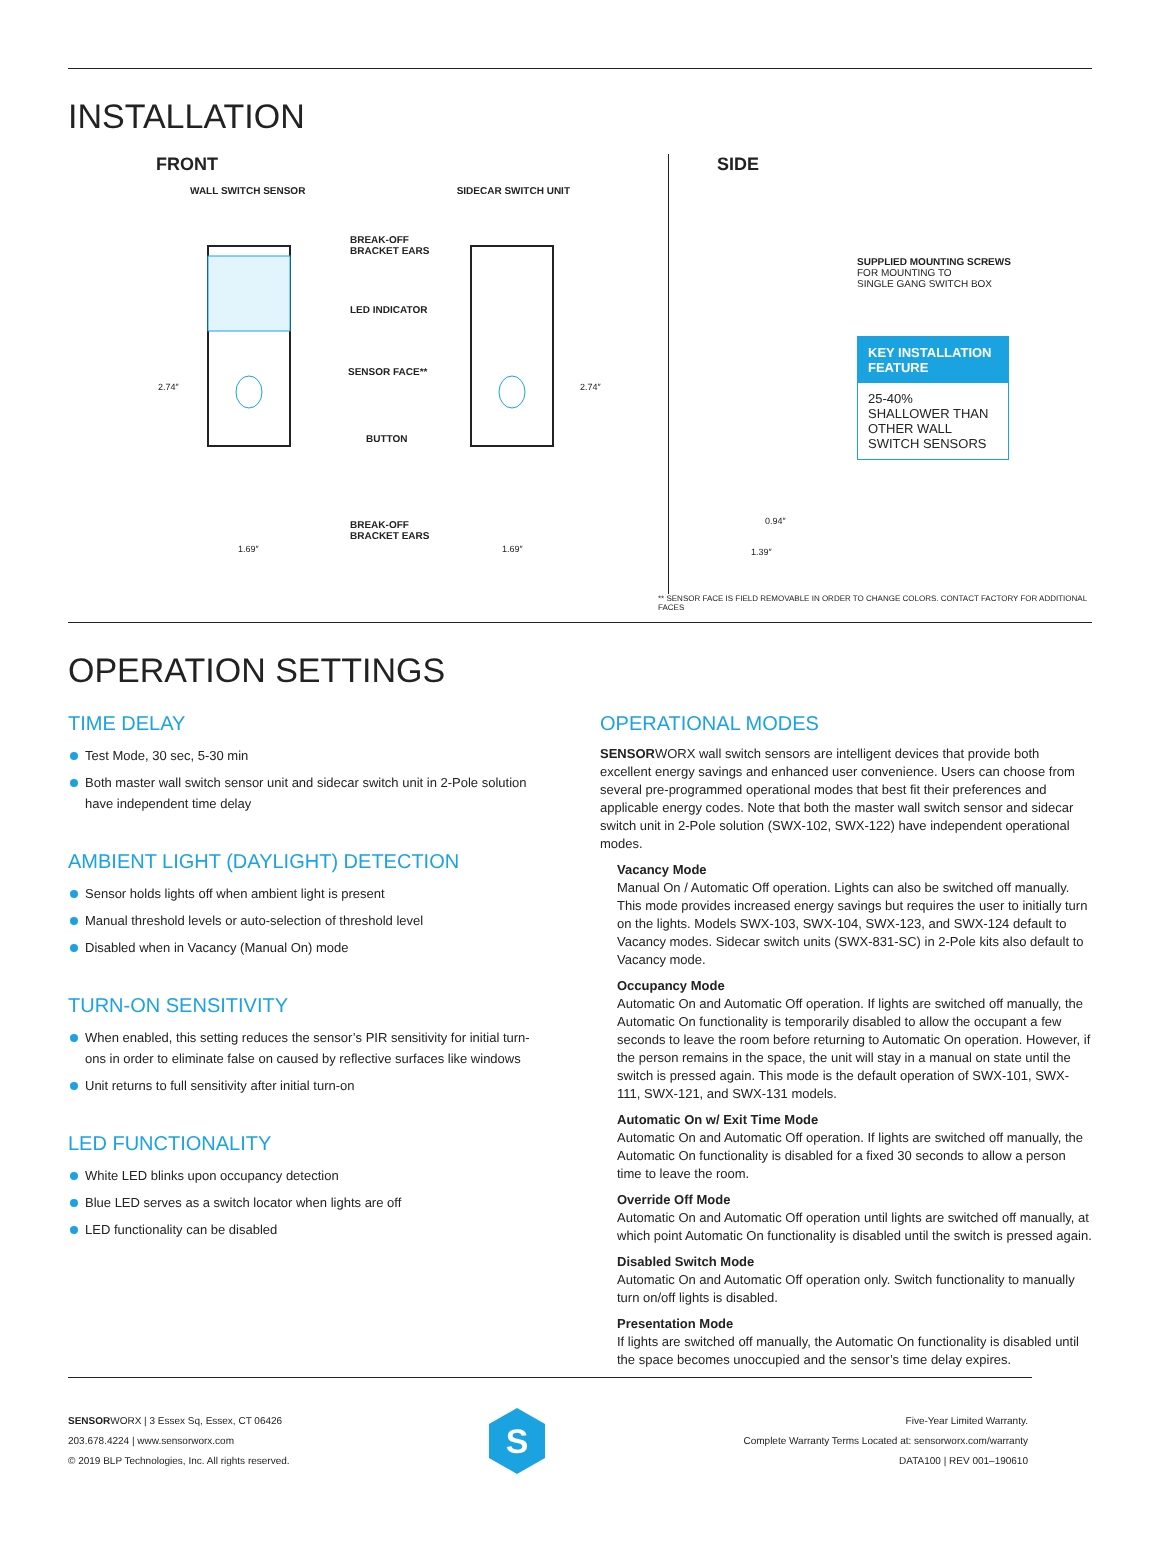INSTALLATION
FRONT
WALL SWITCH SENSOR SIDECAR SWITCH UNIT
BREAK-OFF
BRACKET EARS
LED INDICATOR
SENSOR FACE**
BUTTON
BREAK-OFF
BRACKET EARS
2.74″ 2.74″
1.69″ 1.69″
SIDE
SUPPLIED MOUNTING SCREWS
FOR MOUNTING TO
SINGLE GANG SWITCH BOX
KEY INSTALLATION FEATURE
25-40% SHALLOWER THAN OTHER WALL SWITCH SENSORS
0.94″
1.39″
** SENSOR FACE IS FIELD REMOVABLE IN ORDER TO CHANGE COLORS. CONTACT FACTORY FOR ADDITIONAL FACES
OPERATION SETTINGS
TIME DELAY
Test Mode, 30 sec, 5-30 min
Both master wall switch sensor unit and sidecar switch unit in 2-Pole solution have independent time delay
AMBIENT LIGHT (DAYLIGHT) DETECTION
Sensor holds lights off when ambient light is present
Manual threshold levels or auto-selection of threshold level
Disabled when in Vacancy (Manual On) mode
TURN-ON SENSITIVITY
When enabled, this setting reduces the sensor’s PIR sensitivity for initial turn-ons in order to eliminate false on caused by reflective surfaces like windows
Unit returns to full sensitivity after initial turn-on
LED FUNCTIONALITY
White LED blinks upon occupancy detection
Blue LED serves as a switch locator when lights are off
LED functionality can be disabled
OPERATIONAL MODES
SENSORWORX wall switch sensors are intelligent devices that provide both excellent energy savings and enhanced user convenience. Users can choose from several pre-programmed operational modes that best fit their preferences and applicable energy codes. Note that both the master wall switch sensor and sidecar switch unit in 2-Pole solution (SWX-102, SWX-122) have independent operational modes.
Vacancy Mode
Manual On / Automatic Off operation. Lights can also be switched off manually. This mode provides increased energy savings but requires the user to initially turn on the lights. Models SWX-103, SWX-104, SWX-123, and SWX-124 default to Vacancy modes. Sidecar switch units (SWX-831-SC) in 2-Pole kits also default to Vacancy mode.
Occupancy Mode
Automatic On and Automatic Off operation. If lights are switched off manually, the Automatic On functionality is temporarily disabled to allow the occupant a few seconds to leave the room before returning to Automatic On operation. However, if the person remains in the space, the unit will stay in a manual on state until the switch is pressed again. This mode is the default operation of SWX-101, SWX-111, SWX-121, and SWX-131 models.
Automatic On w/ Exit Time Mode
Automatic On and Automatic Off operation. If lights are switched off manually, the Automatic On functionality is disabled for a fixed 30 seconds to allow a person time to leave the room.
Override Off Mode
Automatic On and Automatic Off operation until lights are switched off manually, at which point Automatic On functionality is disabled until the switch is pressed again.
Disabled Switch Mode
Automatic On and Automatic Off operation only. Switch functionality to manually turn on/off lights is disabled.
Presentation Mode
If lights are switched off manually, the Automatic On functionality is disabled until the space becomes unoccupied and the sensor’s time delay expires.
SENSORWORX | 3 Essex Sq, Essex, CT 06426
203.678.4224 | www.sensorworx.com
© 2019 BLP Technologies, Inc. All rights reserved.
S
Five-Year Limited Warranty.
Complete Warranty Terms Located at: sensorworx.com/warranty
DATA100 | REV 001–190610